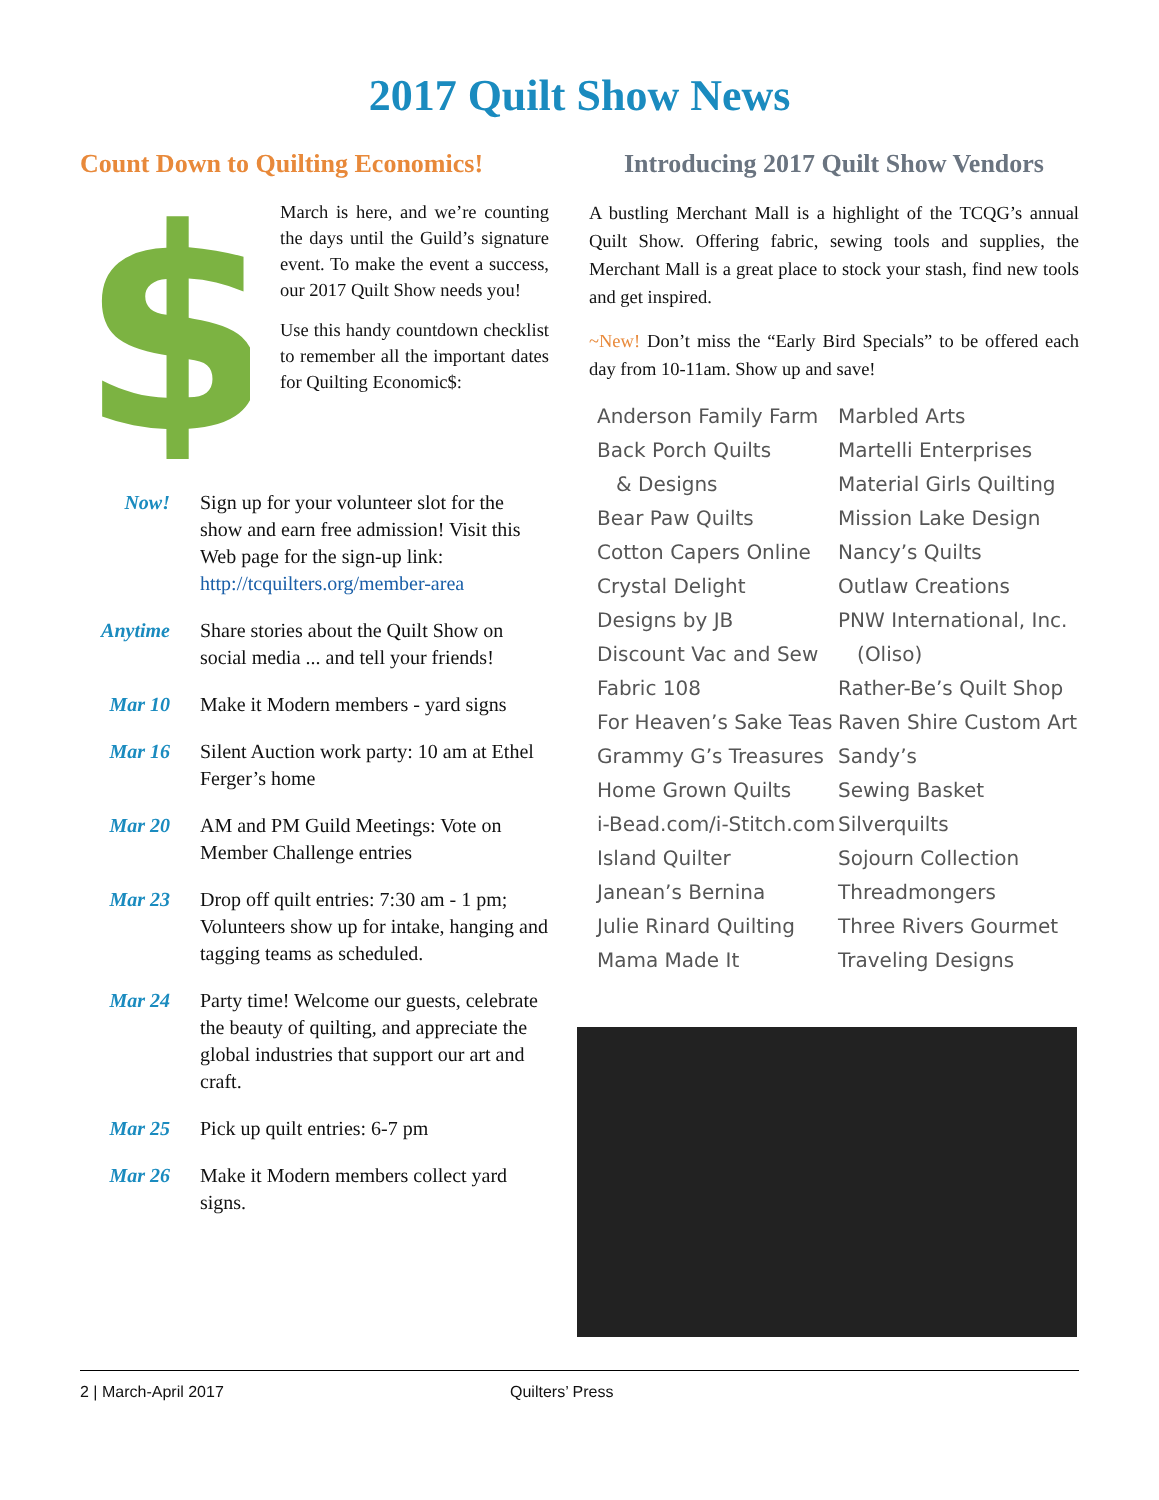2017 Quilt Show News
Count Down to Quilting Economics!
$
March is here, and we’re counting the days until the Guild’s signature event. To make the event a success, our 2017 Quilt Show needs you!
Use this handy countdown checklist to remember all the important dates for Quilting Economic$:
Now! Sign up for your volunteer slot for the show and earn free admission! Visit this Web page for the sign-up link: http://tcquilters.org/member-area
Anytime Share stories about the Quilt Show on social media ... and tell your friends!
Mar 10 Make it Modern members - yard signs
Mar 16 Silent Auction work party: 10 am at Ethel Ferger’s home
Mar 20 AM and PM Guild Meetings: Vote on Member Challenge entries
Mar 23 Drop off quilt entries: 7:30 am - 1 pm; Volunteers show up for intake, hanging and tagging teams as scheduled.
Mar 24 Party time! Welcome our guests, celebrate the beauty of quilting, and appreciate the global industries that support our art and craft.
Mar 25 Pick up quilt entries: 6-7 pm
Mar 26 Make it Modern members collect yard signs.
Introducing 2017 Quilt Show Vendors
A bustling Merchant Mall is a highlight of the TCQG’s annual Quilt Show. Offering fabric, sewing tools and supplies, the Merchant Mall is a great place to stock your stash, find new tools and get inspired.
~New! Don’t miss the “Early Bird Specials” to be offered each day from 10-11am. Show up and save!
Anderson Family Farm
Back Porch Quilts
& Designs
Bear Paw Quilts
Cotton Capers Online
Crystal Delight
Designs by JB
Discount Vac and Sew
Fabric 108
For Heaven’s Sake Teas
Grammy G’s Treasures
Home Grown Quilts
i-Bead.com/i-Stitch.com
Island Quilter
Janean’s Bernina
Julie Rinard Quilting
Mama Made It
Marbled Arts
Martelli Enterprises
Material Girls Quilting
Mission Lake Design
Nancy’s Quilts
Outlaw Creations
PNW International, Inc.
(Oliso)
Rather-Be’s Quilt Shop
Raven Shire Custom Art
Sandy’s
Sewing Basket
Silverquilts
Sojourn Collection
Threadmongers
Three Rivers Gourmet
Traveling Designs
2 | March-April 2017 Quilters’ Press